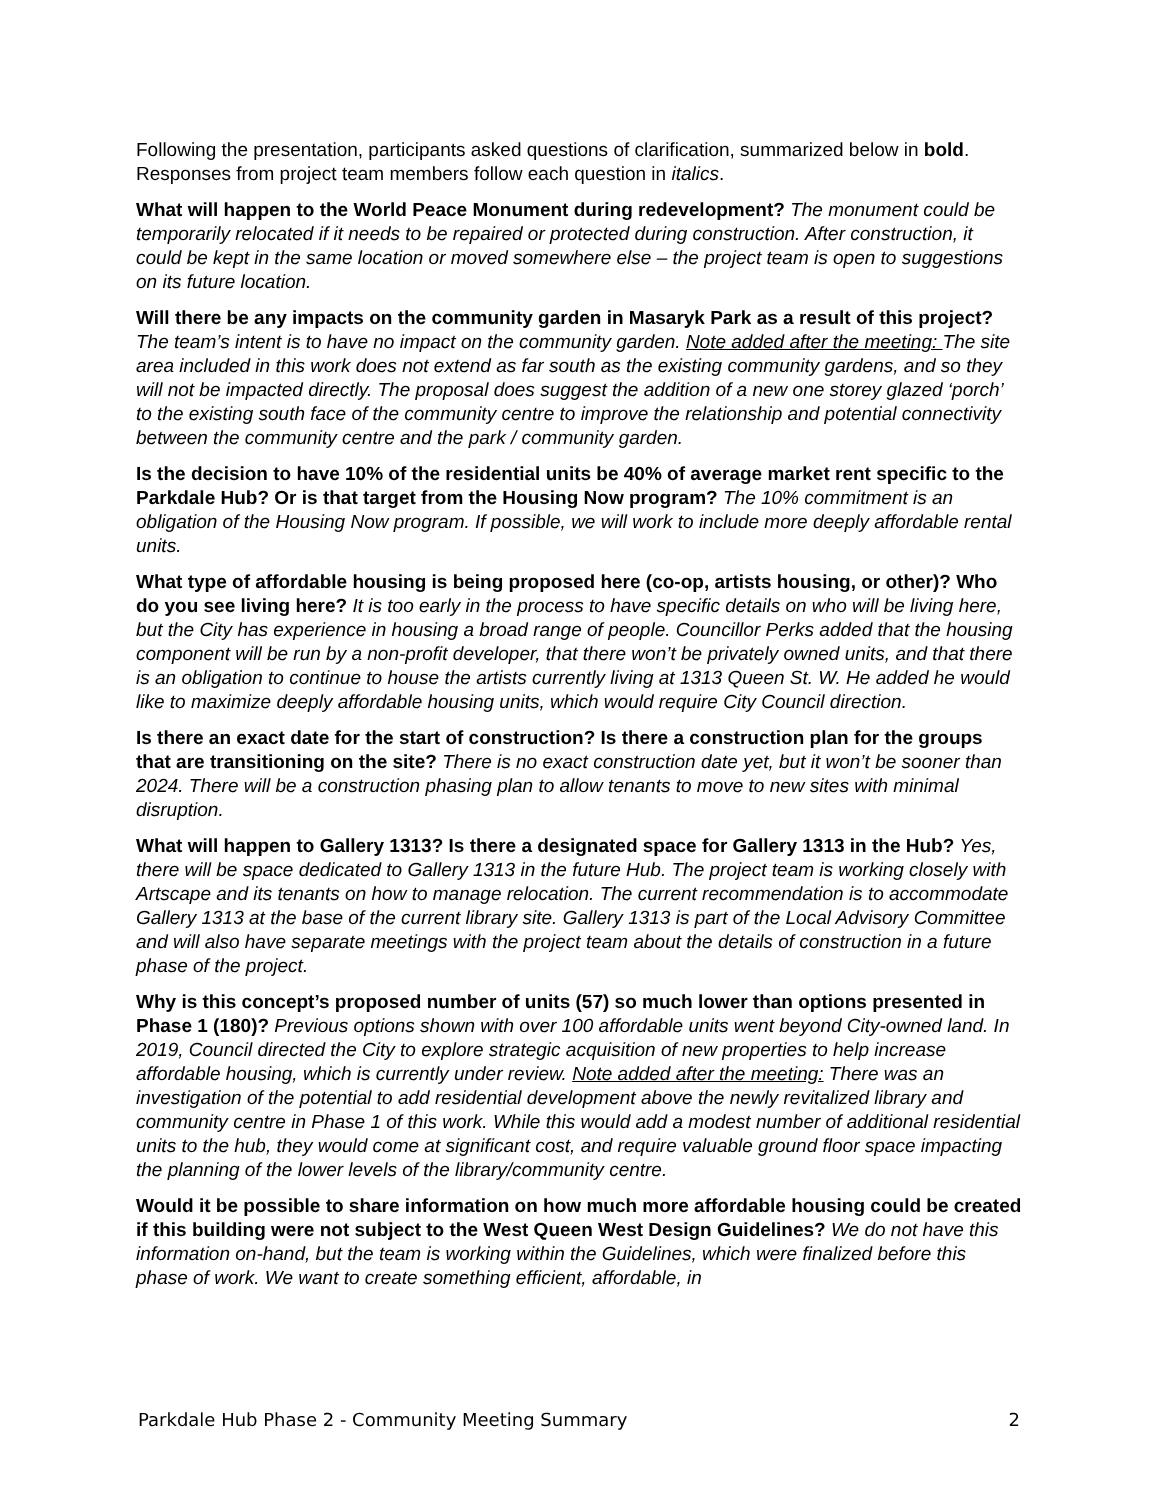Following the presentation, participants asked questions of clarification, summarized below in bold. Responses from project team members follow each question in italics.
What will happen to the World Peace Monument during redevelopment? The monument could be temporarily relocated if it needs to be repaired or protected during construction. After construction, it could be kept in the same location or moved somewhere else – the project team is open to suggestions on its future location.
Will there be any impacts on the community garden in Masaryk Park as a result of this project? The team’s intent is to have no impact on the community garden. Note added after the meeting: The site area included in this work does not extend as far south as the existing community gardens, and so they will not be impacted directly. The proposal does suggest the addition of a new one storey glazed ‘porch’ to the existing south face of the community centre to improve the relationship and potential connectivity between the community centre and the park / community garden.
Is the decision to have 10% of the residential units be 40% of average market rent specific to the Parkdale Hub? Or is that target from the Housing Now program? The 10% commitment is an obligation of the Housing Now program. If possible, we will work to include more deeply affordable rental units.
What type of affordable housing is being proposed here (co-op, artists housing, or other)? Who do you see living here? It is too early in the process to have specific details on who will be living here, but the City has experience in housing a broad range of people. Councillor Perks added that the housing component will be run by a non-profit developer, that there won’t be privately owned units, and that there is an obligation to continue to house the artists currently living at 1313 Queen St. W. He added he would like to maximize deeply affordable housing units, which would require City Council direction.
Is there an exact date for the start of construction? Is there a construction plan for the groups that are transitioning on the site? There is no exact construction date yet, but it won’t be sooner than 2024. There will be a construction phasing plan to allow tenants to move to new sites with minimal disruption.
What will happen to Gallery 1313? Is there a designated space for Gallery 1313 in the Hub? Yes, there will be space dedicated to Gallery 1313 in the future Hub. The project team is working closely with Artscape and its tenants on how to manage relocation. The current recommendation is to accommodate Gallery 1313 at the base of the current library site. Gallery 1313 is part of the Local Advisory Committee and will also have separate meetings with the project team about the details of construction in a future phase of the project.
Why is this concept’s proposed number of units (57) so much lower than options presented in Phase 1 (180)? Previous options shown with over 100 affordable units went beyond City-owned land. In 2019, Council directed the City to explore strategic acquisition of new properties to help increase affordable housing, which is currently under review. Note added after the meeting: There was an investigation of the potential to add residential development above the newly revitalized library and community centre in Phase 1 of this work. While this would add a modest number of additional residential units to the hub, they would come at significant cost, and require valuable ground floor space impacting the planning of the lower levels of the library/community centre.
Would it be possible to share information on how much more affordable housing could be created if this building were not subject to the West Queen West Design Guidelines? We do not have this information on-hand, but the team is working within the Guidelines, which were finalized before this phase of work. We want to create something efficient, affordable, in
Parkdale Hub Phase 2 - Community Meeting Summary 2